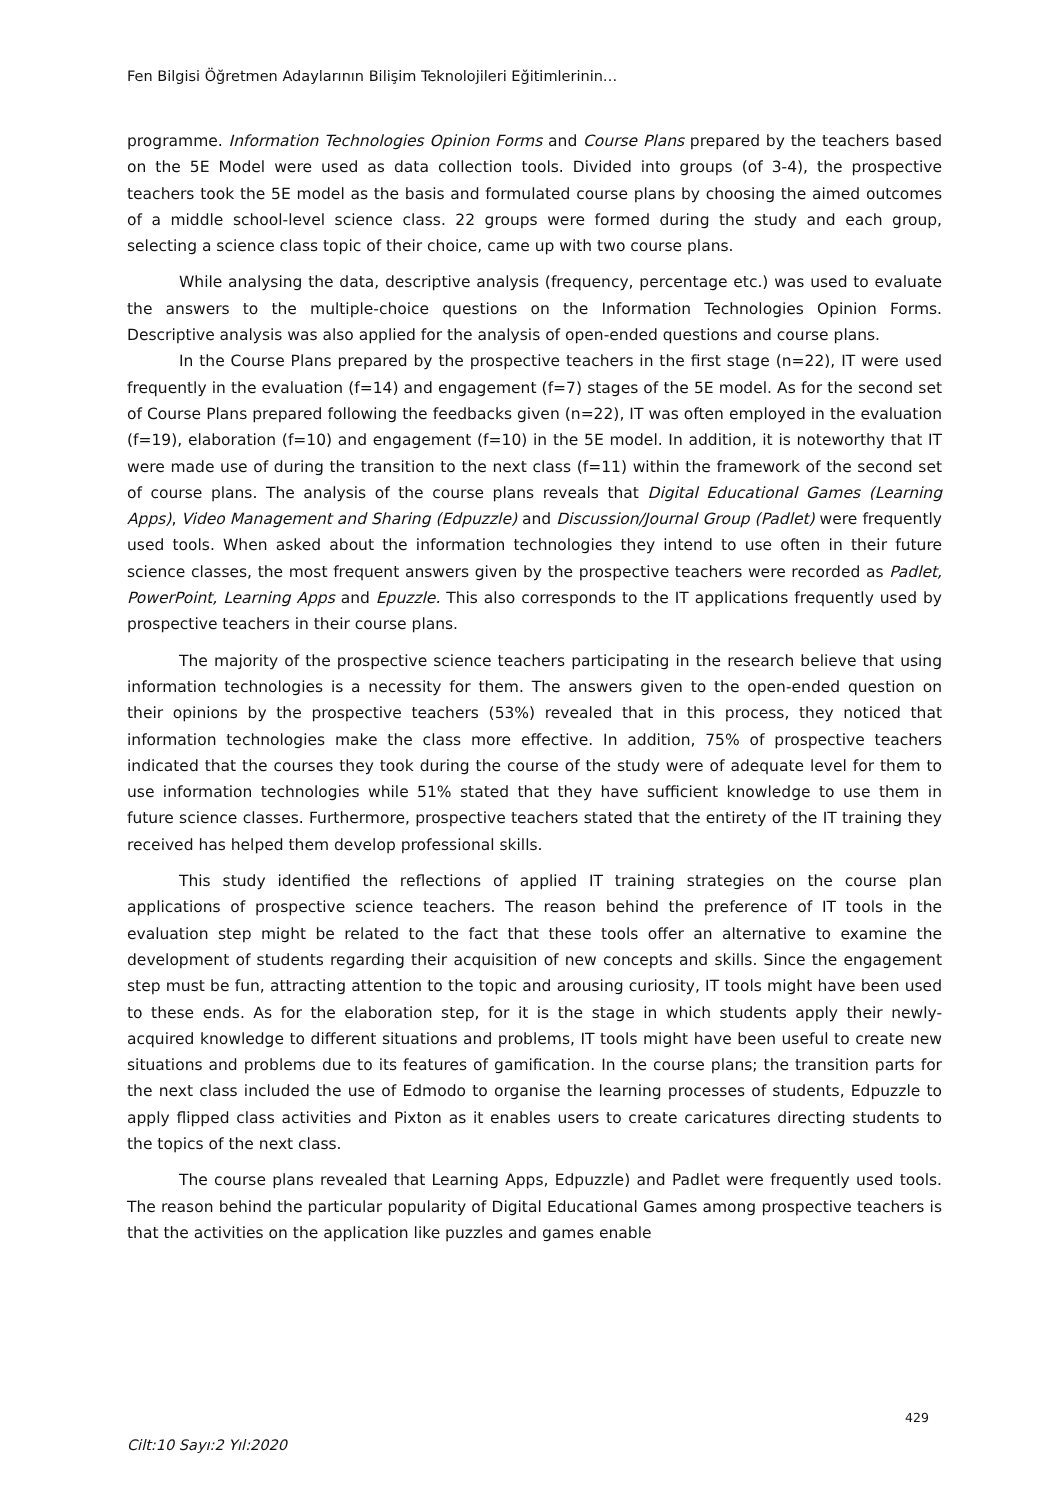Fen Bilgisi Öğretmen Adaylarının Bilişim Teknolojileri Eğitimlerinin…
programme. Information Technologies Opinion Forms and Course Plans prepared by the teachers based on the 5E Model were used as data collection tools. Divided into groups (of 3-4), the prospective teachers took the 5E model as the basis and formulated course plans by choosing the aimed outcomes of a middle school-level science class. 22 groups were formed during the study and each group, selecting a science class topic of their choice, came up with two course plans.
While analysing the data, descriptive analysis (frequency, percentage etc.) was used to evaluate the answers to the multiple-choice questions on the Information Technologies Opinion Forms. Descriptive analysis was also applied for the analysis of open-ended questions and course plans.
In the Course Plans prepared by the prospective teachers in the first stage (n=22), IT were used frequently in the evaluation (f=14) and engagement (f=7) stages of the 5E model. As for the second set of Course Plans prepared following the feedbacks given (n=22), IT was often employed in the evaluation (f=19), elaboration (f=10) and engagement (f=10) in the 5E model. In addition, it is noteworthy that IT were made use of during the transition to the next class (f=11) within the framework of the second set of course plans. The analysis of the course plans reveals that Digital Educational Games (Learning Apps), Video Management and Sharing (Edpuzzle) and Discussion/Journal Group (Padlet) were frequently used tools. When asked about the information technologies they intend to use often in their future science classes, the most frequent answers given by the prospective teachers were recorded as Padlet, PowerPoint, Learning Apps and Epuzzle. This also corresponds to the IT applications frequently used by prospective teachers in their course plans.
The majority of the prospective science teachers participating in the research believe that using information technologies is a necessity for them. The answers given to the open-ended question on their opinions by the prospective teachers (53%) revealed that in this process, they noticed that information technologies make the class more effective. In addition, 75% of prospective teachers indicated that the courses they took during the course of the study were of adequate level for them to use information technologies while 51% stated that they have sufficient knowledge to use them in future science classes. Furthermore, prospective teachers stated that the entirety of the IT training they received has helped them develop professional skills.
This study identified the reflections of applied IT training strategies on the course plan applications of prospective science teachers. The reason behind the preference of IT tools in the evaluation step might be related to the fact that these tools offer an alternative to examine the development of students regarding their acquisition of new concepts and skills. Since the engagement step must be fun, attracting attention to the topic and arousing curiosity, IT tools might have been used to these ends. As for the elaboration step, for it is the stage in which students apply their newly-acquired knowledge to different situations and problems, IT tools might have been useful to create new situations and problems due to its features of gamification. In the course plans; the transition parts for the next class included the use of Edmodo to organise the learning processes of students, Edpuzzle to apply flipped class activities and Pixton as it enables users to create caricatures directing students to the topics of the next class.
The course plans revealed that Learning Apps, Edpuzzle) and Padlet were frequently used tools. The reason behind the particular popularity of Digital Educational Games among prospective teachers is that the activities on the application like puzzles and games enable
429
Cilt:10 Sayı:2 Yıl:2020